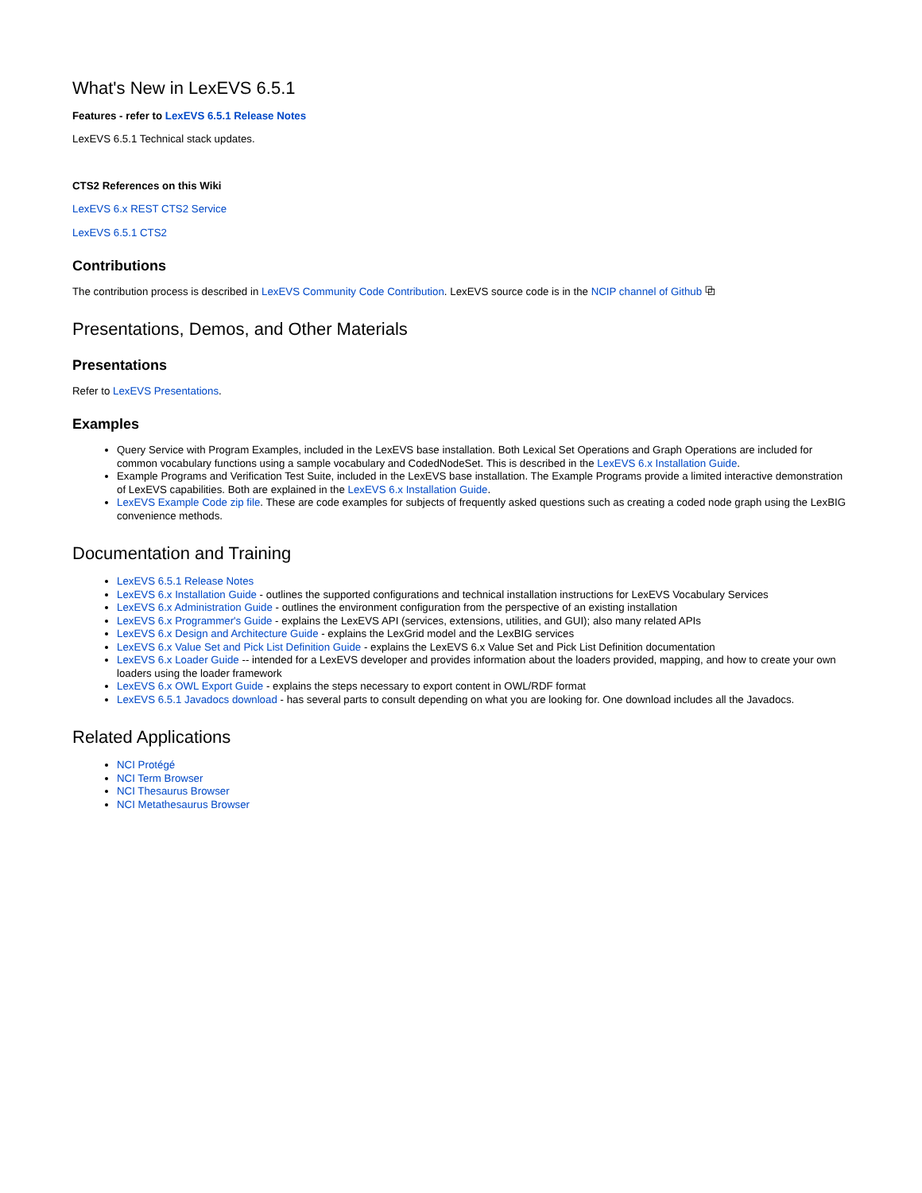What's New in LexEVS 6.5.1
Features - refer to LexEVS 6.5.1 Release Notes
LexEVS 6.5.1 Technical stack updates.
CTS2 References on this Wiki
LexEVS 6.x REST CTS2 Service
LexEVS 6.5.1 CTS2
Contributions
The contribution process is described in LexEVS Community Code Contribution. LexEVS source code is in the NCIP channel of Github ⧉
Presentations, Demos, and Other Materials
Presentations
Refer to LexEVS Presentations.
Examples
Query Service with Program Examples, included in the LexEVS base installation. Both Lexical Set Operations and Graph Operations are included for common vocabulary functions using a sample vocabulary and CodedNodeSet. This is described in the LexEVS 6.x Installation Guide.
Example Programs and Verification Test Suite, included in the LexEVS base installation. The Example Programs provide a limited interactive demonstration of LexEVS capabilities. Both are explained in the LexEVS 6.x Installation Guide.
LexEVS Example Code zip file. These are code examples for subjects of frequently asked questions such as creating a coded node graph using the LexBIG convenience methods.
Documentation and Training
LexEVS 6.5.1 Release Notes
LexEVS 6.x Installation Guide - outlines the supported configurations and technical installation instructions for LexEVS Vocabulary Services
LexEVS 6.x Administration Guide - outlines the environment configuration from the perspective of an existing installation
LexEVS 6.x Programmer's Guide - explains the LexEVS API (services, extensions, utilities, and GUI); also many related APIs
LexEVS 6.x Design and Architecture Guide - explains the LexGrid model and the LexBIG services
LexEVS 6.x Value Set and Pick List Definition Guide - explains the LexEVS 6.x Value Set and Pick List Definition documentation
LexEVS 6.x Loader Guide -- intended for a LexEVS developer and provides information about the loaders provided, mapping, and how to create your own loaders using the loader framework
LexEVS 6.x OWL Export Guide - explains the steps necessary to export content in OWL/RDF format
LexEVS 6.5.1 Javadocs download - has several parts to consult depending on what you are looking for. One download includes all the Javadocs.
Related Applications
NCI Protégé
NCI Term Browser
NCI Thesaurus Browser
NCI Metathesaurus Browser